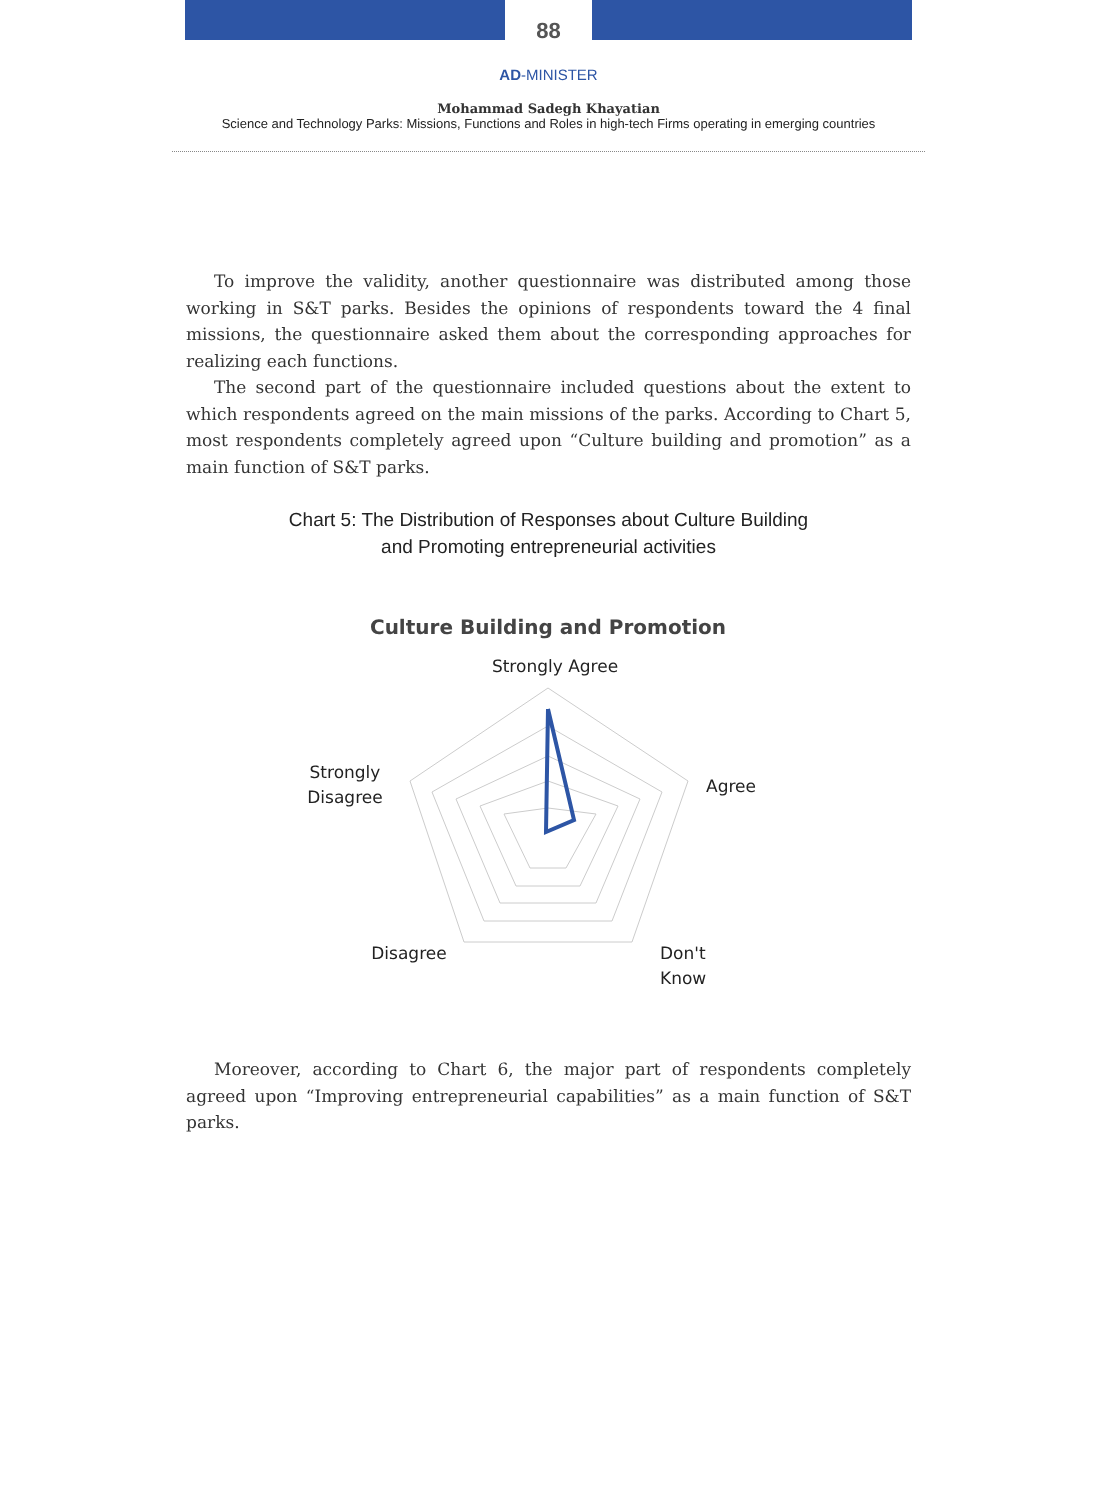88
AD-MINISTER
Mohammad Sadegh Khayatian
Science and Technology Parks: Missions, Functions and Roles in high-tech Firms operating in emerging countries
To improve the validity, another questionnaire was distributed among those working in S&T parks. Besides the opinions of respondents toward the 4 final missions, the questionnaire asked them about the corresponding approaches for realizing each functions.
The second part of the questionnaire included questions about the extent to which respondents agreed on the main missions of the parks. According to Chart 5, most respondents completely agreed upon “Culture building and promotion” as a main function of S&T parks.
Chart 5: The Distribution of Responses about Culture Building
and Promoting entrepreneurial activities
Culture Building and Promotion
Strongly Agree
Agree
Don't
Know
Disagree
Strongly
Disagree
Moreover, according to Chart 6, the major part of respondents completely agreed upon “Improving entrepreneurial capabilities” as a main function of S&T parks.